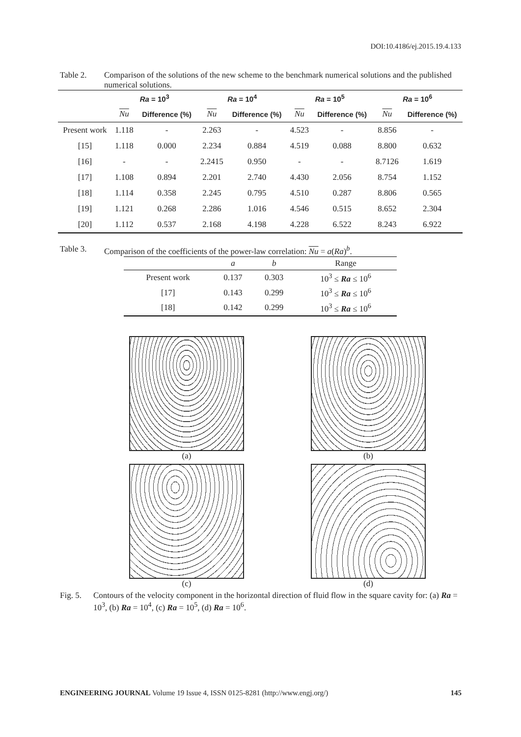DOI:10.4186/ej.2015.19.4.133
Table 2. Comparison of the solutions of the new scheme to the benchmark numerical solutions and the published numerical solutions.
| | Ra = 10<sup>3</sup> | | Ra = 10<sup>4</sup> | | Ra = 10<sup>5</sup> | | Ra = 10<sup>6</sup> | |
| --- | --- | --- | --- | --- | --- | --- | --- | --- |
| | Nu | Difference (%) | Nu | Difference (%) | Nu | Difference (%) | Nu | Difference (%) |
| Present work | 1.118 | - | 2.263 | - | 4.523 | - | 8.856 | - |
| [15] | 1.118 | 0.000 | 2.234 | 0.884 | 4.519 | 0.088 | 8.800 | 0.632 |
| [16] | - | - | 2.2415 | 0.950 | - | - | 8.7126 | 1.619 |
| [17] | 1.108 | 0.894 | 2.201 | 2.740 | 4.430 | 2.056 | 8.754 | 1.152 |
| [18] | 1.114 | 0.358 | 2.245 | 0.795 | 4.510 | 0.287 | 8.806 | 0.565 |
| [19] | 1.121 | 0.268 | 2.286 | 1.016 | 4.546 | 0.515 | 8.652 | 2.304 |
| [20] | 1.112 | 0.537 | 2.168 | 4.198 | 4.228 | 6.522 | 8.243 | 6.922 |
Table 3. Comparison of the coefficients of the power-law correlation: Nu = a(Ra)<sup>b</sup>.
| | a | b | Range |
| Present work | 0.137 | 0.303 | 10<sup>3</sup> ≤ Ra ≤ 10<sup>6</sup> |
| [17] | 0.143 | 0.299 | 10<sup>3</sup> ≤ Ra ≤ 10<sup>6</sup> |
| [18] | 0.142 | 0.299 | 10<sup>3</sup> ≤ Ra ≤ 10<sup>6</sup> |
(a)
(b)
(c)
(d)
Fig. 5.
Contours of the velocity component in the horizontal direction of fluid flow in the square cavity for: (a) Ra = 10<sup>3</sup>, (b) Ra = 10<sup>4</sup>, (c) Ra = 10<sup>5</sup>, (d) Ra = 10<sup>6</sup>.
ENGINEERING JOURNAL Volume 19 Issue 4, ISSN 0125-8281 (http://www.engj.org/)
145